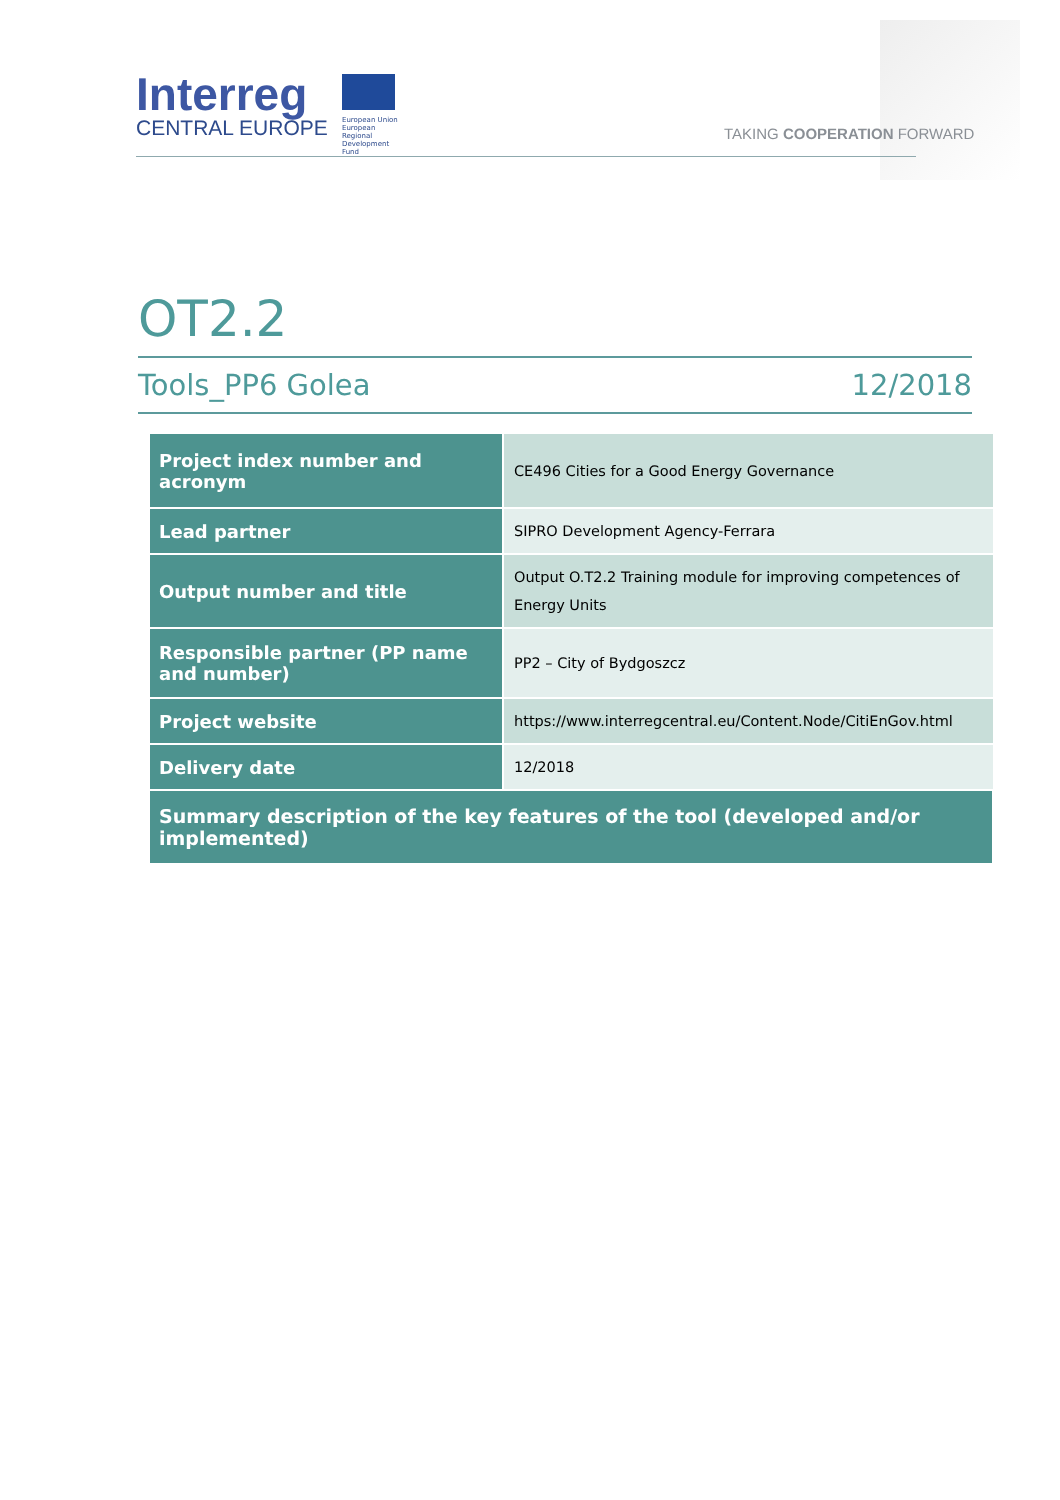Interreg
CENTRAL EUROPE
European Union European Regional Development Fund
TAKING COOPERATION FORWARD
OT2.2
Tools_PP6 Golea 12/2018
| Project index number and acronym | CE496 Cities for a Good Energy Governance |
| Lead partner | SIPRO Development Agency-Ferrara |
| Output number and title | Output O.T2.2 Training module for improving competences of Energy Units |
| Responsible partner (PP name and number) | PP2 – City of Bydgoszcz |
| Project website | https://www.interregcentral.eu/Content.Node/CitiEnGov.html |
| Delivery date | 12/2018 |
| Summary description of the key features of the tool (developed and/or implemented) | |